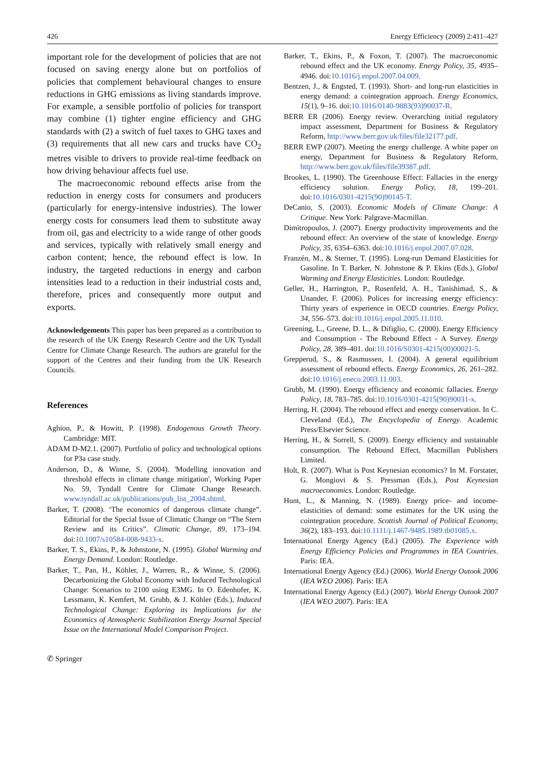426 Energy Efficiency (2009) 2:411–427
important role for the development of policies that are not focused on saving energy alone but on portfolios of policies that complement behavioural changes to ensure reductions in GHG emissions as living standards improve. For example, a sensible portfolio of policies for transport may combine (1) tighter engine efficiency and GHG standards with (2) a switch of fuel taxes to GHG taxes and (3) requirements that all new cars and trucks have CO<sub>2</sub> metres visible to drivers to provide real-time feedback on how driving behaviour affects fuel use.
The macroeconomic rebound effects arise from the reduction in energy costs for consumers and producers (particularly for energy-intensive industries). The lower energy costs for consumers lead them to substitute away from oil, gas and electricity to a wide range of other goods and services, typically with relatively small energy and carbon content; hence, the rebound effect is low. In industry, the targeted reductions in energy and carbon intensities lead to a reduction in their industrial costs and, therefore, prices and consequently more output and exports.
Acknowledgements This paper has been prepared as a contribution to the research of the UK Energy Research Centre and the UK Tyndall Centre for Climate Change Research. The authors are grateful for the support of the Centres and their funding from the UK Research Councils.
References
Aghion, P., & Howitt, P. (1998). Endogenous Growth Theory. Cambridge: MIT.
ADAM D-M2.1. (2007). Portfolio of policy and technological options for P3a case study.
Anderson, D., & Winne, S. (2004). 'Modelling innovation and threshold effects in climate change mitigation', Working Paper No. 59, Tyndall Centre for Climate Change Research. www.tyndall.ac.uk/publications/pub_list_2004.shtml.
Barker, T. (2008). ‘The economics of dangerous climate change”. Editorial for the Special Issue of Climatic Change on “The Stern Review and its Critics”. Climatic Change, 89, 173–194. doi:10.1007/s10584-008-9433-x.
Barker, T. S., Ekins, P., & Johnstone, N. (1995). Global Warming and Energy Demand. London: Routledge.
Barker, T., Pan, H., Köhler, J., Warren, R., & Winne, S. (2006). Decarbonizing the Global Economy with Induced Technological Change: Scenarios to 2100 using E3MG. In O. Edenhofer, K. Lessmann, K. Kemfert, M. Grubb, & J. Köhler (Eds.), Induced Technological Change: Exploring its Implications for the Economics of Atmospheric Stabilization Energy Journal Special Issue on the International Model Comparison Project.
Barker, T., Ekins, P., & Foxon, T. (2007). The macroeconomic rebound effect and the UK economy. Energy Policy, 35, 4935–4946. doi:10.1016/j.enpol.2007.04.009.
Bentzen, J., & Engsted, T. (1993). Short- and long-run elasticities in energy demand: a cointegration approach. Energy Economics, 15(1), 9–16. doi:10.1016/0140-9883(93)90037-R.
BERR ER (2006). Energy review. Overarching initial regulatory impact assessment, Department for Business & Regulatory Reform, http://www.berr.gov.uk/files/file32177.pdf.
BERR EWP (2007). Meeting the energy challenge. A white paper on energy, Department for Business & Regulatory Reform, http://www.berr.gov.uk/files/file39387.pdf.
Brookes, L. (1990). The Greenhouse Effect: Fallacies in the energy efficiency solution. Energy Policy, 18, 199–201. doi:10.1016/0301-4215(90)90145-T.
DeCanio, S. (2003). Economic Models of Climate Change: A Critique. New York: Palgrave-Macmillan.
Dimitropoulos, J. (2007). Energy productivity improvements and the rebound effect: An overview of the state of knowledge. Energy Policy, 35, 6354–6363. doi:10.1016/j.enpol.2007.07.028.
Franzén, M., & Sterner, T. (1995). Long-run Demand Elasticities for Gasoline. In T. Barker, N. Johnstone & P. Ekins (Eds.), Global Warming and Energy Elasticities. London: Routledge.
Geller, H., Harrington, P., Rosenfeld, A. H., Tanishimad, S., & Unander, F. (2006). Polices for increasing energy efficiency: Thirty years of experience in OECD countries. Energy Policy, 34, 556–573. doi:10.1016/j.enpol.2005.11.010.
Greening, L., Greene, D. L., & Difiglio, C. (2000). Energy Efficiency and Consumption - The Rebound Effect - A Survey. Energy Policy, 28, 389–401. doi:10.1016/S0301-4215(00)00021-5.
Grepperud, S., & Rasmussen, I. (2004). A general equilibrium assessment of rebound effects. Energy Economics, 26, 261–282. doi:10.1016/j.eneco.2003.11.003.
Grubb, M. (1990). Energy efficiency and economic fallacies. Energy Policy, 18, 783–785. doi:10.1016/0301-4215(90)90031-x.
Herring, H. (2004). The rebound effect and energy conservation. In C. Cleveland (Ed.), The Encyclopedia of Energy. Academic Press/Elsevier Science.
Herring, H., & Sorrell, S. (2009). Energy efficiency and sustainable consumption. The Rebound Effect, Macmillan Publishers Limited.
Holt, R. (2007). What is Post Keynesian economics? In M. Forstater, G. Mongiovi & S. Pressman (Eds.), Post Keynesian macroeconomics. London: Routledge.
Hunt, L., & Manning, N. (1989). Energy price- and income-elasticities of demand: some estimates for the UK using the cointegration procedure. Scottish Journal of Political Economy, 36(2), 183–193. doi:10.1111/j.1467-9485.1989.tb01085.x.
International Energy Agency (Ed.) (2005). The Experience with Energy Efficiency Policies and Programmes in IEA Countries. Paris: IEA.
International Energy Agency (Ed.) (2006). World Energy Outook 2006 (IEA WEO 2006). Paris: IEA
International Energy Agency (Ed.) (2007). World Energy Outook 2007 (IEA WEO 2007). Paris: IEA
✆ Springer